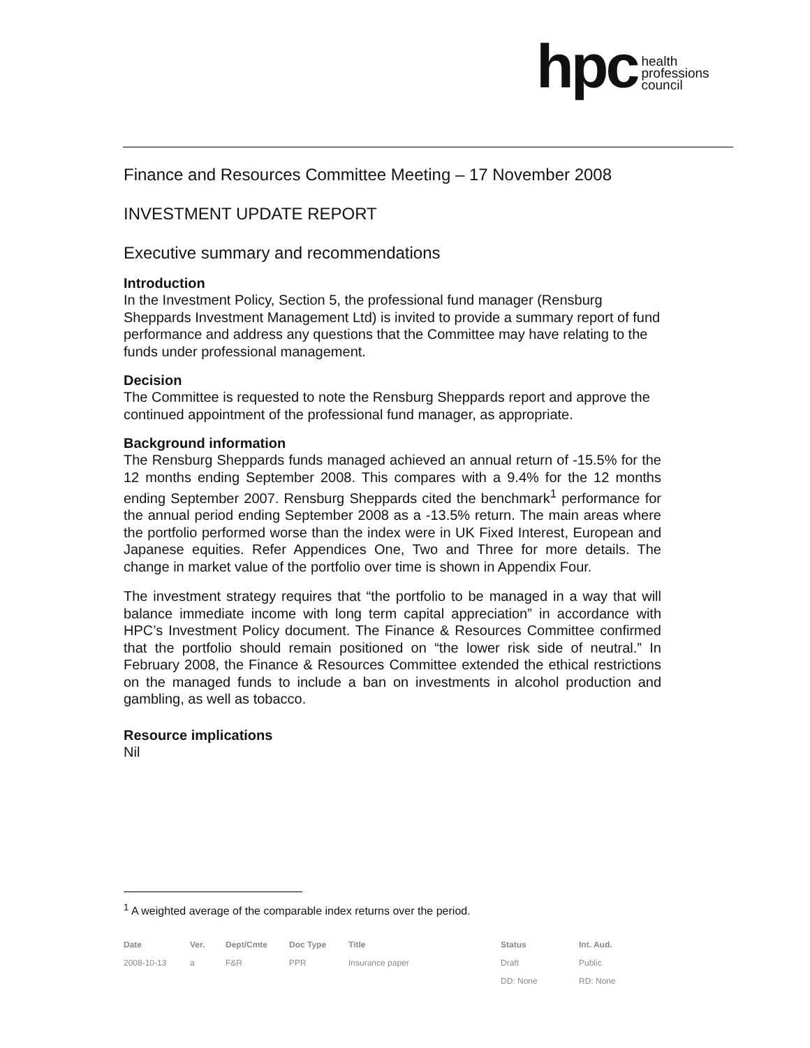hpc health
professions
council
Finance and Resources Committee Meeting – 17 November 2008
INVESTMENT UPDATE REPORT
Executive summary and recommendations
Introduction
In the Investment Policy, Section 5, the professional fund manager (Rensburg Sheppards Investment Management Ltd) is invited to provide a summary report of fund performance and address any questions that the Committee may have relating to the funds under professional management.
Decision
The Committee is requested to note the Rensburg Sheppards report and approve the continued appointment of the professional fund manager, as appropriate.
Background information
The Rensburg Sheppards funds managed achieved an annual return of -15.5% for the 12 months ending September 2008. This compares with a 9.4% for the 12 months ending September 2007. Rensburg Sheppards cited the benchmark<sup>1</sup> performance for the annual period ending September 2008 as a -13.5% return. The main areas where the portfolio performed worse than the index were in UK Fixed Interest, European and Japanese equities. Refer Appendices One, Two and Three for more details. The change in market value of the portfolio over time is shown in Appendix Four.
The investment strategy requires that “the portfolio to be managed in a way that will balance immediate income with long term capital appreciation” in accordance with HPC’s Investment Policy document. The Finance & Resources Committee confirmed that the portfolio should remain positioned on “the lower risk side of neutral.” In February 2008, the Finance & Resources Committee extended the ethical restrictions on the managed funds to include a ban on investments in alcohol production and gambling, as well as tobacco.
Resource implications
Nil
<sup>1</sup> A weighted average of the comparable index returns over the period.
| Date | Ver. | Dept/Cmte | Doc Type | Title | Status | Int. Aud. |
| --- | --- | --- | --- | --- | --- | --- |
| 2008-10-13 | a | F&R | PPR | Insurance paper | Draft | Public |
| | | | | | DD: None | RD: None |